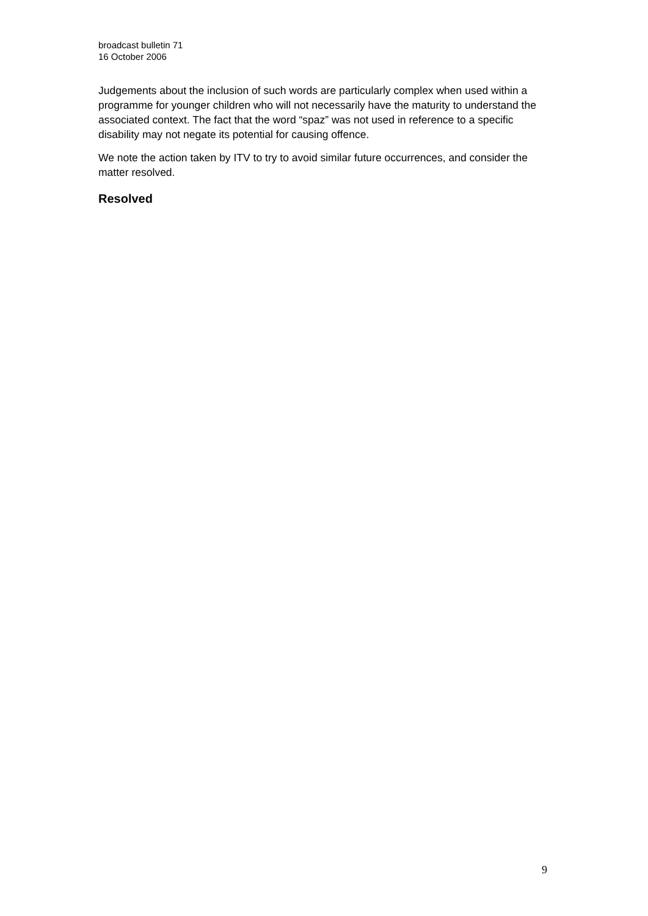broadcast bulletin 71
16 October 2006
Judgements about the inclusion of such words are particularly complex when used within a programme for younger children who will not necessarily have the maturity to understand the associated context. The fact that the word “spaz” was not used in reference to a specific disability may not negate its potential for causing offence.
We note the action taken by ITV to try to avoid similar future occurrences, and consider the matter resolved.
Resolved
9